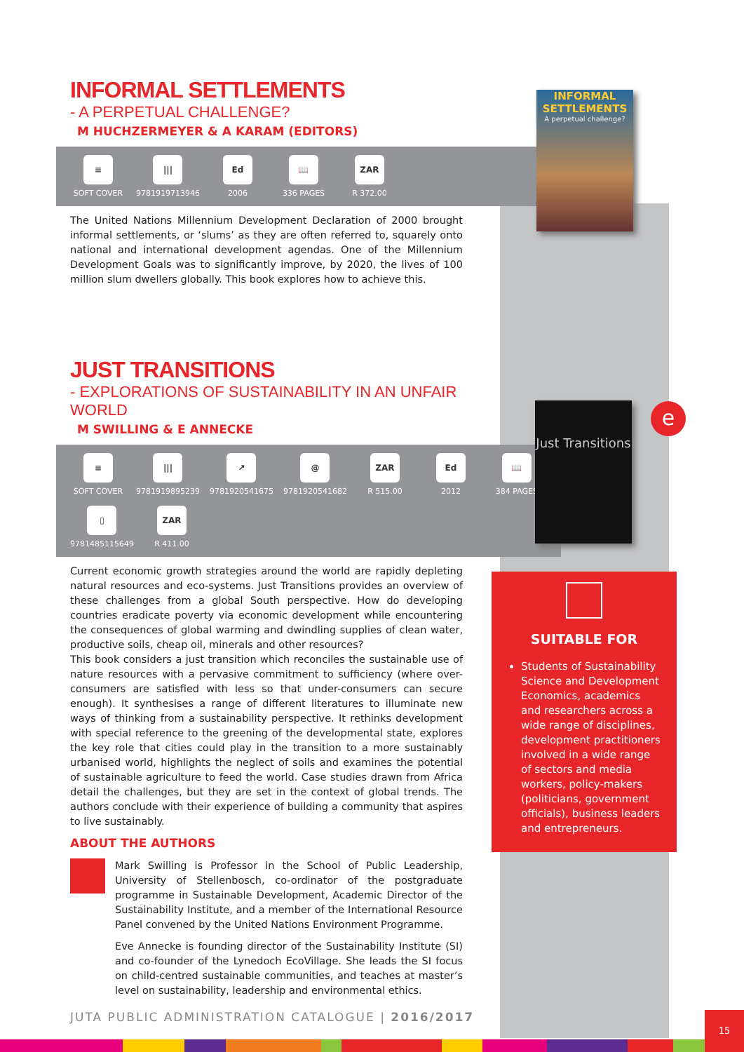INFORMAL SETTLEMENTS
- A PERPETUAL CHALLENGE?
M HUCHZERMEYER & A KARAM (EDITORS)
≡
SOFT COVER
|||
9781919713946
Ed
2006
📖
336 PAGES
ZAR
R 372.00
The United Nations Millennium Development Declaration of 2000 brought informal settlements, or ‘slums’ as they are often referred to, squarely onto national and international development agendas. One of the Millennium Development Goals was to significantly improve, by 2020, the lives of 100 million slum dwellers globally. This book explores how to achieve this.
JUST TRANSITIONS
- EXPLORATIONS OF SUSTAINABILITY IN AN UNFAIR WORLD
M SWILLING & E ANNECKE
≡
SOFT COVER
|||
9781919895239
↗
9781920541675
@
9781920541682
ZAR
R 515.00
Ed
2012
📖
384 PAGES
▯
9781485115649
ZAR
R 411.00
Current economic growth strategies around the world are rapidly depleting natural resources and eco-systems. Just Transitions provides an overview of these challenges from a global South perspective. How do developing countries eradicate poverty via economic development while encountering the consequences of global warming and dwindling supplies of clean water, productive soils, cheap oil, minerals and other resources?
This book considers a just transition which reconciles the sustainable use of nature resources with a pervasive commitment to sufficiency (where over-consumers are satisfied with less so that under-consumers can secure enough). It synthesises a range of different literatures to illuminate new ways of thinking from a sustainability perspective. It rethinks development with special reference to the greening of the developmental state, explores the key role that cities could play in the transition to a more sustainably urbanised world, highlights the neglect of soils and examines the potential of sustainable agriculture to feed the world. Case studies drawn from Africa detail the challenges, but they are set in the context of global trends. The authors conclude with their experience of building a community that aspires to live sustainably.
ABOUT THE AUTHORS
Mark Swilling is Professor in the School of Public Leadership, University of Stellenbosch, co-ordinator of the postgraduate programme in Sustainable Development, Academic Director of the Sustainability Institute, and a member of the International Resource Panel convened by the United Nations Environment Programme.
Eve Annecke is founding director of the Sustainability Institute (SI) and co-founder of the Lynedoch EcoVillage. She leads the SI focus on child-centred sustainable communities, and teaches at master’s level on sustainability, leadership and environmental ethics.
INFORMAL SETTLEMENTS
A perpetual challenge?
Just Transitions
e
SUITABLE FOR
Students of Sustainability Science and Development Economics, academics and researchers across a wide range of disciplines, development practitioners involved in a wide range of sectors and media workers, policy-makers (politicians, government officials), business leaders and entrepreneurs.
JUTA PUBLIC ADMINISTRATION CATALOGUE | 2016/2017
15